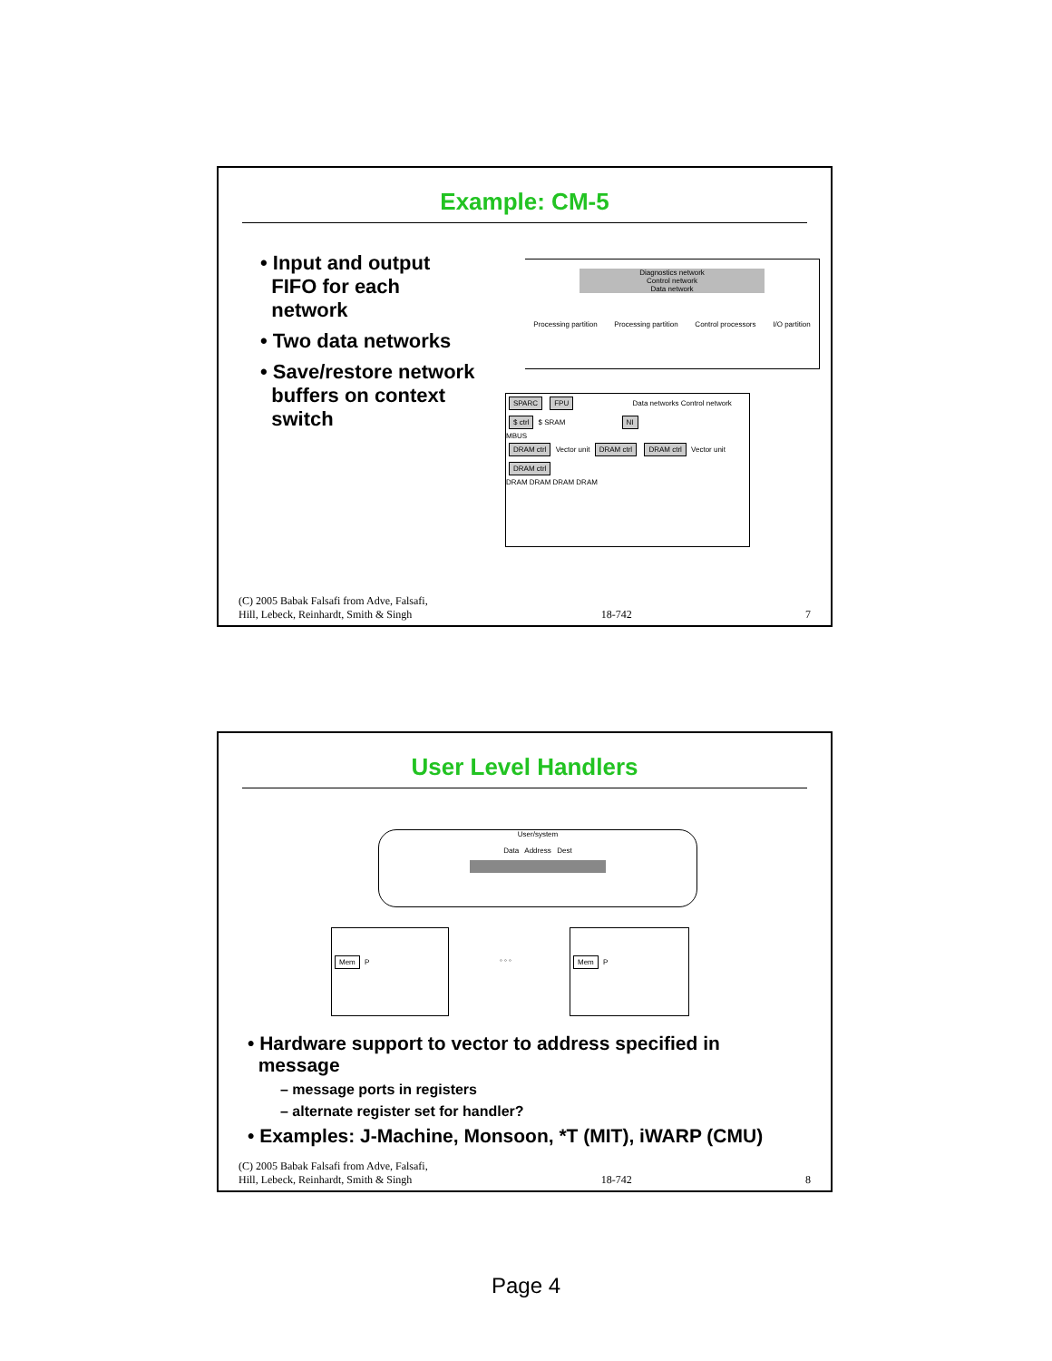Example: CM-5
• Input and output
FIFO for each
network
• Two data networks
• Save/restore network
buffers on context
switch
Diagnostics network
Control network
Data network
Processing partition Processing partition Control processors I/O partition
SPARC FPU Data networks Control network
$ ctrl $ SRAM NI
MBUS
DRAM ctrl Vector unit DRAM ctrl DRAM ctrl Vector unit DRAM ctrl
DRAM DRAM DRAM DRAM
(C) 2005 Babak Falsafi from Adve, Falsafi,
Hill, Lebeck, Reinhardt, Smith & Singh 18-742 7
User Level Handlers
User/system
Data Address Dest
Mem P
◦ ◦ ◦
Mem P
• Hardware support to vector to address specified in
message
– message ports in registers
– alternate register set for handler?
• Examples: J-Machine, Monsoon, *T (MIT), iWARP (CMU)
(C) 2005 Babak Falsafi from Adve, Falsafi,
Hill, Lebeck, Reinhardt, Smith & Singh 18-742 8
Page 4